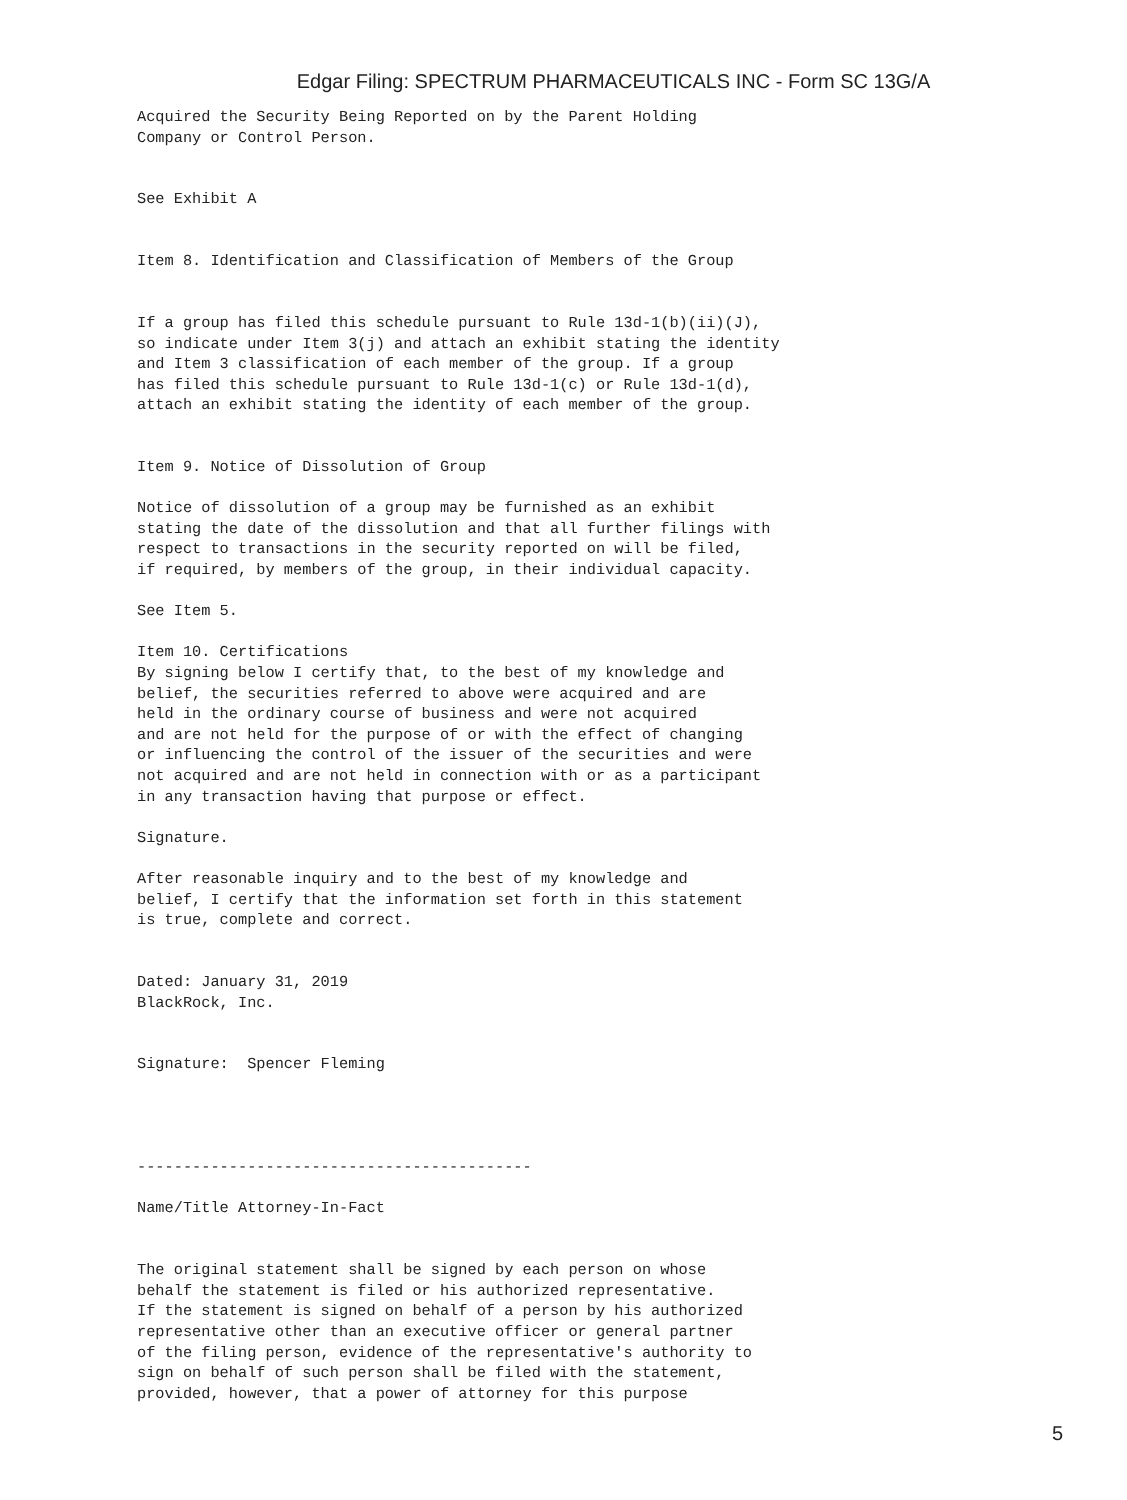Edgar Filing: SPECTRUM PHARMACEUTICALS INC - Form SC 13G/A
Acquired the Security Being Reported on by the Parent Holding
Company or Control Person.


See Exhibit A


Item 8. Identification and Classification of Members of the Group


If a group has filed this schedule pursuant to Rule 13d-1(b)(ii)(J),
so indicate under Item 3(j) and attach an exhibit stating the identity
and Item 3 classification of each member of the group. If a group
has filed this schedule pursuant to Rule 13d-1(c) or Rule 13d-1(d),
attach an exhibit stating the identity of each member of the group.


Item 9. Notice of Dissolution of Group

Notice of dissolution of a group may be furnished as an exhibit
stating the date of the dissolution and that all further filings with
respect to transactions in the security reported on will be filed,
if required, by members of the group, in their individual capacity.

See Item 5.

Item 10. Certifications
By signing below I certify that, to the best of my knowledge and
belief, the securities referred to above were acquired and are
held in the ordinary course of business and were not acquired
and are not held for the purpose of or with the effect of changing
or influencing the control of the issuer of the securities and were
not acquired and are not held in connection with or as a participant
in any transaction having that purpose or effect.

Signature.

After reasonable inquiry and to the best of my knowledge and
belief, I certify that the information set forth in this statement
is true, complete and correct.


Dated: January 31, 2019
BlackRock, Inc.


Signature:  Spencer Fleming




-------------------------------------------

Name/Title Attorney-In-Fact


The original statement shall be signed by each person on whose
behalf the statement is filed or his authorized representative.
If the statement is signed on behalf of a person by his authorized
representative other than an executive officer or general partner
of the filing person, evidence of the representative's authority to
sign on behalf of such person shall be filed with the statement,
provided, however, that a power of attorney for this purpose
5